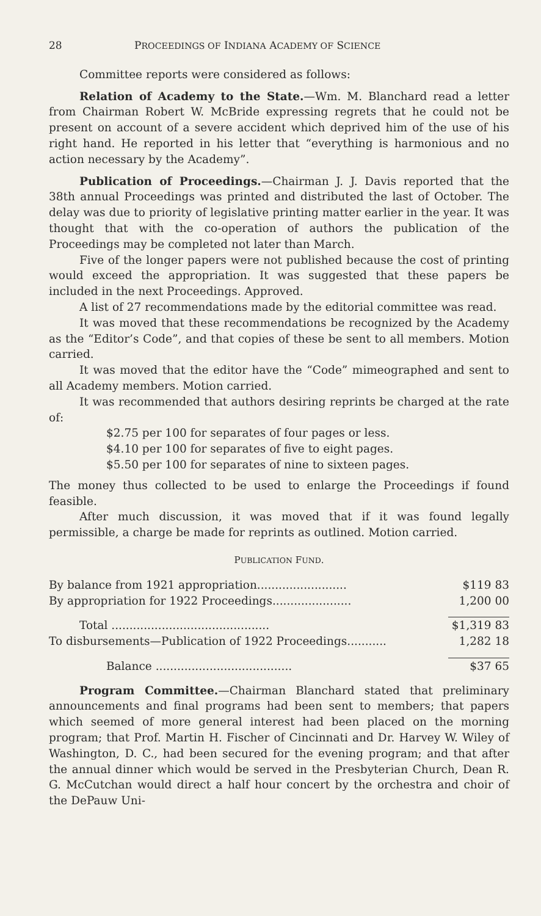28 PROCEEDINGS OF INDIANA ACADEMY OF SCIENCE
Committee reports were considered as follows:
Relation of Academy to the State.—Wm. M. Blanchard read a letter from Chairman Robert W. McBride expressing regrets that he could not be present on account of a severe accident which deprived him of the use of his right hand. He reported in his letter that “everything is harmonious and no action necessary by the Academy”.
Publication of Proceedings.—Chairman J. J. Davis reported that the 38th annual Proceedings was printed and distributed the last of October. The delay was due to priority of legislative printing matter earlier in the year. It was thought that with the co-operation of authors the publication of the Proceedings may be completed not later than March.
Five of the longer papers were not published because the cost of printing would exceed the appropriation. It was suggested that these papers be included in the next Proceedings. Approved.
A list of 27 recommendations made by the editorial committee was read.
It was moved that these recommendations be recognized by the Academy as the “Editor’s Code”, and that copies of these be sent to all members. Motion carried.
It was moved that the editor have the “Code” mimeographed and sent to all Academy members. Motion carried.
It was recommended that authors desiring reprints be charged at the rate of:
$2.75 per 100 for separates of four pages or less.
$4.10 per 100 for separates of five to eight pages.
$5.50 per 100 for separates of nine to sixteen pages.
The money thus collected to be used to enlarge the Proceedings if found feasible.
After much discussion, it was moved that if it was found legally permissible, a charge be made for reprints as outlined. Motion carried.
PUBLICATION FUND.
| By balance from 1921 appropriation......................... | $119 83 |
| By appropriation for 1922 Proceedings...................... | 1,200 00 |
| Total ............................................ | $1,319 83 |
| To disbursements—Publication of 1922 Proceedings........... | 1,282 18 |
| Balance ...................................... | $37 65 |
Program Committee.—Chairman Blanchard stated that preliminary announcements and final programs had been sent to members; that papers which seemed of more general interest had been placed on the morning program; that Prof. Martin H. Fischer of Cincinnati and Dr. Harvey W. Wiley of Washington, D. C., had been secured for the evening program; and that after the annual dinner which would be served in the Presbyterian Church, Dean R. G. McCutchan would direct a half hour concert by the orchestra and choir of the DePauw Uni-